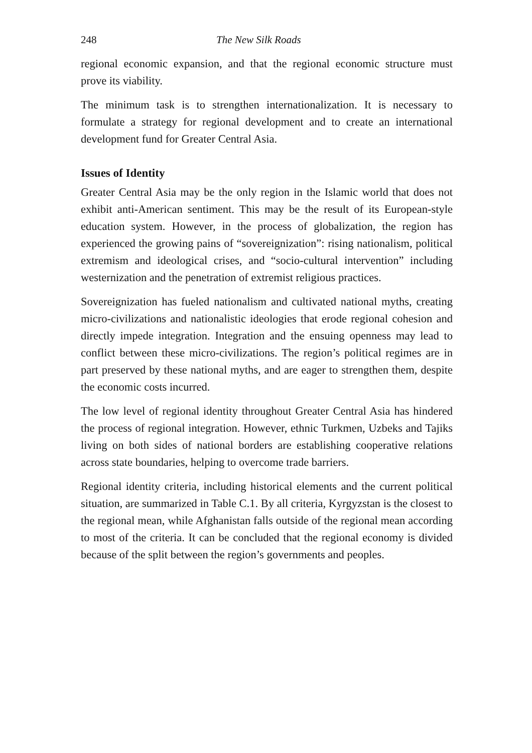248 The New Silk Roads
regional economic expansion, and that the regional economic structure must prove its viability.
The minimum task is to strengthen internationalization. It is necessary to formulate a strategy for regional development and to create an international development fund for Greater Central Asia.
Issues of Identity
Greater Central Asia may be the only region in the Islamic world that does not exhibit anti-American sentiment. This may be the result of its European-style education system. However, in the process of globalization, the region has experienced the growing pains of “sovereignization”: rising nationalism, political extremism and ideological crises, and “socio-cultural intervention” including westernization and the penetration of extremist religious practices.
Sovereignization has fueled nationalism and cultivated national myths, creating micro-civilizations and nationalistic ideologies that erode regional cohesion and directly impede integration. Integration and the ensuing openness may lead to conflict between these micro-civilizations. The region’s political regimes are in part preserved by these national myths, and are eager to strengthen them, despite the economic costs incurred.
The low level of regional identity throughout Greater Central Asia has hindered the process of regional integration. However, ethnic Turkmen, Uzbeks and Tajiks living on both sides of national borders are establishing cooperative relations across state boundaries, helping to overcome trade barriers.
Regional identity criteria, including historical elements and the current political situation, are summarized in Table C.1. By all criteria, Kyrgyzstan is the closest to the regional mean, while Afghanistan falls outside of the regional mean according to most of the criteria. It can be concluded that the regional economy is divided because of the split between the region’s governments and peoples.